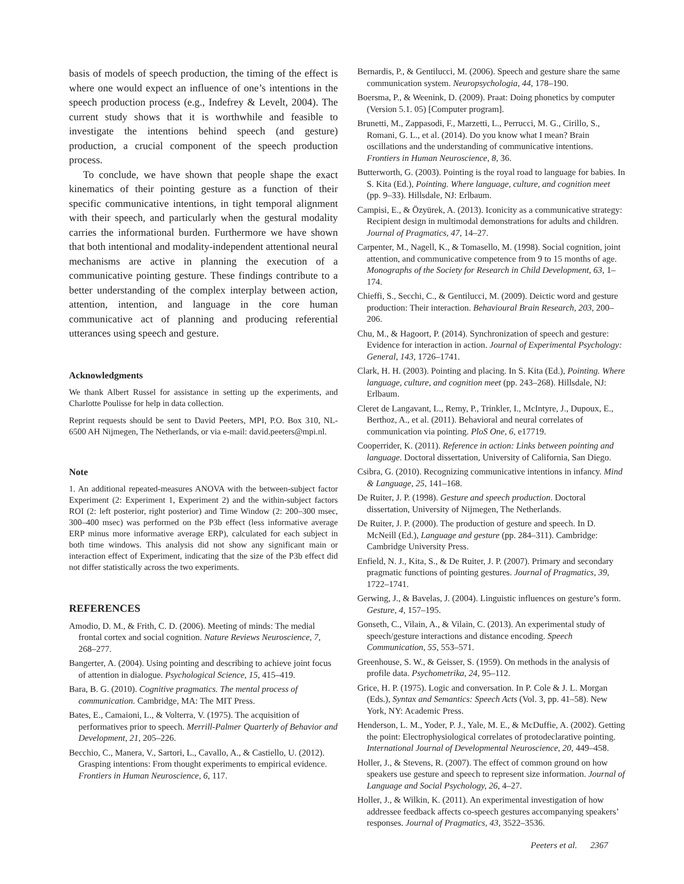basis of models of speech production, the timing of the effect is where one would expect an influence of one’s intentions in the speech production process (e.g., Indefrey & Levelt, 2004). The current study shows that it is worthwhile and feasible to investigate the intentions behind speech (and gesture) production, a crucial component of the speech production process.
To conclude, we have shown that people shape the exact kinematics of their pointing gesture as a function of their specific communicative intentions, in tight temporal alignment with their speech, and particularly when the gestural modality carries the informational burden. Furthermore we have shown that both intentional and modality-independent attentional neural mechanisms are active in planning the execution of a communicative pointing gesture. These findings contribute to a better understanding of the complex interplay between action, attention, intention, and language in the core human communicative act of planning and producing referential utterances using speech and gesture.
Acknowledgments
We thank Albert Russel for assistance in setting up the experiments, and Charlotte Poulisse for help in data collection.
Reprint requests should be sent to David Peeters, MPI, P.O. Box 310, NL-6500 AH Nijmegen, The Netherlands, or via e-mail: david.peeters@mpi.nl.
Note
1. An additional repeated-measures ANOVA with the between-subject factor Experiment (2: Experiment 1, Experiment 2) and the within-subject factors ROI (2: left posterior, right posterior) and Time Window (2: 200–300 msec, 300–400 msec) was performed on the P3b effect (less informative average ERP minus more informative average ERP), calculated for each subject in both time windows. This analysis did not show any significant main or interaction effect of Experiment, indicating that the size of the P3b effect did not differ statistically across the two experiments.
REFERENCES
Amodio, D. M., & Frith, C. D. (2006). Meeting of minds: The medial frontal cortex and social cognition. Nature Reviews Neuroscience, 7, 268–277.
Bangerter, A. (2004). Using pointing and describing to achieve joint focus of attention in dialogue. Psychological Science, 15, 415–419.
Bara, B. G. (2010). Cognitive pragmatics. The mental process of communication. Cambridge, MA: The MIT Press.
Bates, E., Camaioni, L., & Volterra, V. (1975). The acquisition of performatives prior to speech. Merrill-Palmer Quarterly of Behavior and Development, 21, 205–226.
Becchio, C., Manera, V., Sartori, L., Cavallo, A., & Castiello, U. (2012). Grasping intentions: From thought experiments to empirical evidence. Frontiers in Human Neuroscience, 6, 117.
Bernardis, P., & Gentilucci, M. (2006). Speech and gesture share the same communication system. Neuropsychologia, 44, 178–190.
Boersma, P., & Weenink, D. (2009). Praat: Doing phonetics by computer (Version 5.1. 05) [Computer program].
Brunetti, M., Zappasodi, F., Marzetti, L., Perrucci, M. G., Cirillo, S., Romani, G. L., et al. (2014). Do you know what I mean? Brain oscillations and the understanding of communicative intentions. Frontiers in Human Neuroscience, 8, 36.
Butterworth, G. (2003). Pointing is the royal road to language for babies. In S. Kita (Ed.), Pointing. Where language, culture, and cognition meet (pp. 9–33). Hillsdale, NJ: Erlbaum.
Campisi, E., & Özyürek, A. (2013). Iconicity as a communicative strategy: Recipient design in multimodal demonstrations for adults and children. Journal of Pragmatics, 47, 14–27.
Carpenter, M., Nagell, K., & Tomasello, M. (1998). Social cognition, joint attention, and communicative competence from 9 to 15 months of age. Monographs of the Society for Research in Child Development, 63, 1–174.
Chieffi, S., Secchi, C., & Gentilucci, M. (2009). Deictic word and gesture production: Their interaction. Behavioural Brain Research, 203, 200–206.
Chu, M., & Hagoort, P. (2014). Synchronization of speech and gesture: Evidence for interaction in action. Journal of Experimental Psychology: General, 143, 1726–1741.
Clark, H. H. (2003). Pointing and placing. In S. Kita (Ed.), Pointing. Where language, culture, and cognition meet (pp. 243–268). Hillsdale, NJ: Erlbaum.
Cleret de Langavant, L., Remy, P., Trinkler, I., McIntyre, J., Dupoux, E., Berthoz, A., et al. (2011). Behavioral and neural correlates of communication via pointing. PloS One, 6, e17719.
Cooperrider, K. (2011). Reference in action: Links between pointing and language. Doctoral dissertation, University of California, San Diego.
Csibra, G. (2010). Recognizing communicative intentions in infancy. Mind & Language, 25, 141–168.
De Ruiter, J. P. (1998). Gesture and speech production. Doctoral dissertation, University of Nijmegen, The Netherlands.
De Ruiter, J. P. (2000). The production of gesture and speech. In D. McNeill (Ed.), Language and gesture (pp. 284–311). Cambridge: Cambridge University Press.
Enfield, N. J., Kita, S., & De Ruiter, J. P. (2007). Primary and secondary pragmatic functions of pointing gestures. Journal of Pragmatics, 39, 1722–1741.
Gerwing, J., & Bavelas, J. (2004). Linguistic influences on gesture’s form. Gesture, 4, 157–195.
Gonseth, C., Vilain, A., & Vilain, C. (2013). An experimental study of speech/gesture interactions and distance encoding. Speech Communication, 55, 553–571.
Greenhouse, S. W., & Geisser, S. (1959). On methods in the analysis of profile data. Psychometrika, 24, 95–112.
Grice, H. P. (1975). Logic and conversation. In P. Cole & J. L. Morgan (Eds.), Syntax and Semantics: Speech Acts (Vol. 3, pp. 41–58). New York, NY: Academic Press.
Henderson, L. M., Yoder, P. J., Yale, M. E., & McDuffie, A. (2002). Getting the point: Electrophysiological correlates of protodeclarative pointing. International Journal of Developmental Neuroscience, 20, 449–458.
Holler, J., & Stevens, R. (2007). The effect of common ground on how speakers use gesture and speech to represent size information. Journal of Language and Social Psychology, 26, 4–27.
Holler, J., & Wilkin, K. (2011). An experimental investigation of how addressee feedback affects co-speech gestures accompanying speakers’ responses. Journal of Pragmatics, 43, 3522–3536.
Peeters et al. 2367